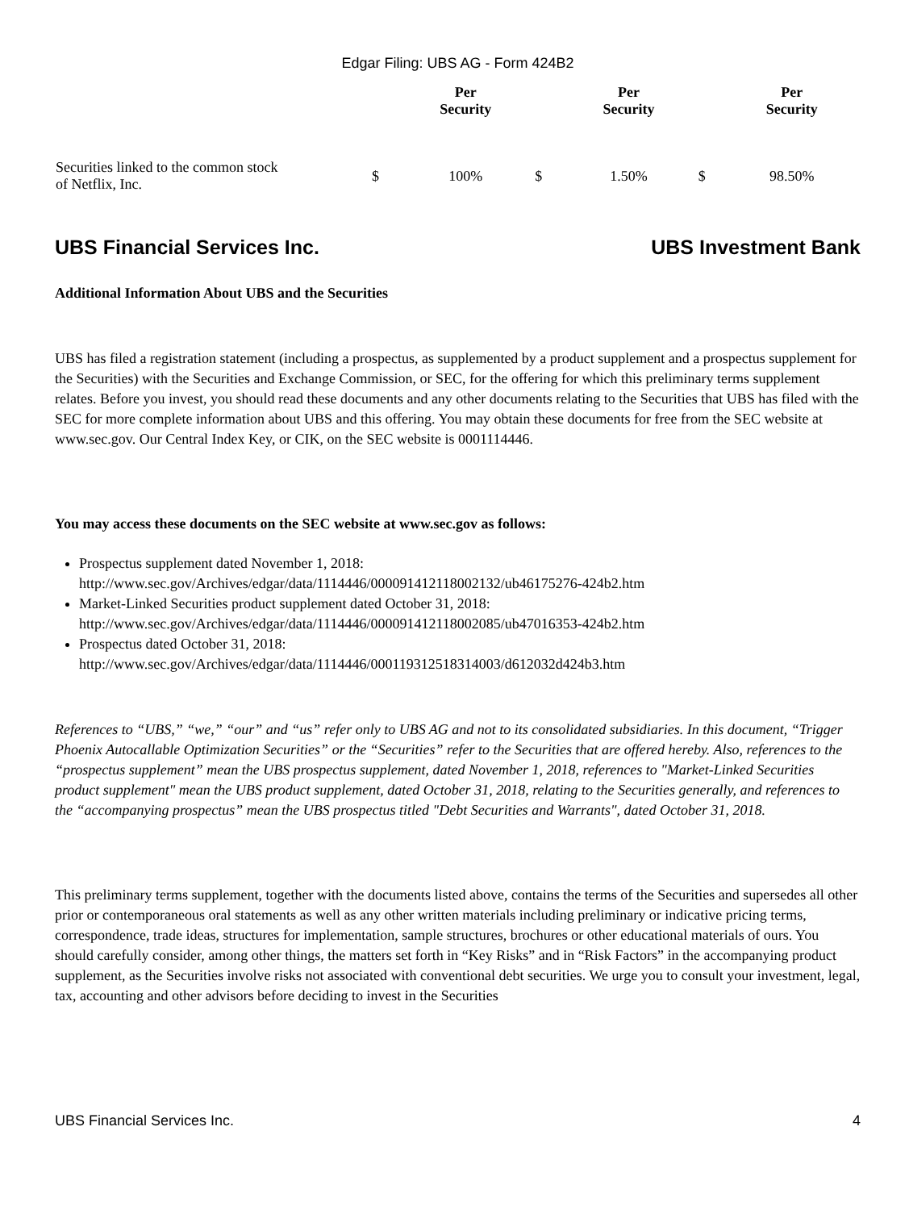Edgar Filing: UBS AG - Form 424B2
| | | Per Security | | Per Security | | Per Security |
| --- | --- | --- | --- | --- | --- | --- |
| Securities linked to the common stock of Netflix, Inc. | $ | 100% | $ | 1.50% | $ | 98.50% |
UBS Financial Services Inc. UBS Investment Bank
Additional Information About UBS and the Securities
UBS has filed a registration statement (including a prospectus, as supplemented by a product supplement and a prospectus supplement for the Securities) with the Securities and Exchange Commission, or SEC, for the offering for which this preliminary terms supplement relates. Before you invest, you should read these documents and any other documents relating to the Securities that UBS has filed with the SEC for more complete information about UBS and this offering. You may obtain these documents for free from the SEC website at www.sec.gov. Our Central Index Key, or CIK, on the SEC website is 0001114446.
You may access these documents on the SEC website at www.sec.gov as follows:
Prospectus supplement dated November 1, 2018:
http://www.sec.gov/Archives/edgar/data/1114446/000091412118002132/ub46175276-424b2.htm
Market-Linked Securities product supplement dated October 31, 2018:
http://www.sec.gov/Archives/edgar/data/1114446/000091412118002085/ub47016353-424b2.htm
Prospectus dated October 31, 2018:
http://www.sec.gov/Archives/edgar/data/1114446/000119312518314003/d612032d424b3.htm
References to “UBS,” “we,” “our” and “us” refer only to UBS AG and not to its consolidated subsidiaries. In this document, “Trigger Phoenix Autocallable Optimization Securities” or the “Securities” refer to the Securities that are offered hereby. Also, references to the “prospectus supplement” mean the UBS prospectus supplement, dated November 1, 2018, references to "Market-Linked Securities product supplement" mean the UBS product supplement, dated October 31, 2018, relating to the Securities generally, and references to the “accompanying prospectus” mean the UBS prospectus titled "Debt Securities and Warrants", dated October 31, 2018.
This preliminary terms supplement, together with the documents listed above, contains the terms of the Securities and supersedes all other prior or contemporaneous oral statements as well as any other written materials including preliminary or indicative pricing terms, correspondence, trade ideas, structures for implementation, sample structures, brochures or other educational materials of ours. You should carefully consider, among other things, the matters set forth in “Key Risks” and in “Risk Factors” in the accompanying product supplement, as the Securities involve risks not associated with conventional debt securities. We urge you to consult your investment, legal, tax, accounting and other advisors before deciding to invest in the Securities
UBS Financial Services Inc. 4